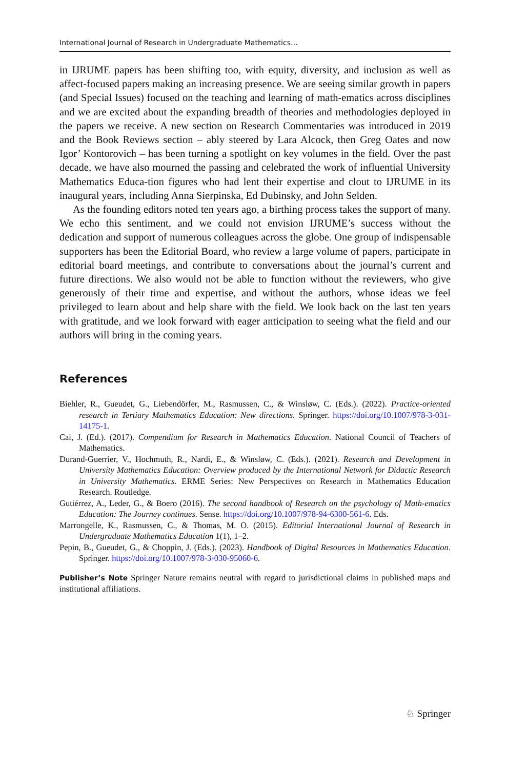International Journal of Research in Undergraduate Mathematics…
in IJRUME papers has been shifting too, with equity, diversity, and inclusion as well as affect-focused papers making an increasing presence. We are seeing similar growth in papers (and Special Issues) focused on the teaching and learning of math-ematics across disciplines and we are excited about the expanding breadth of theories and methodologies deployed in the papers we receive. A new section on Research Commentaries was introduced in 2019 and the Book Reviews section – ably steered by Lara Alcock, then Greg Oates and now Igor’ Kontorovich – has been turning a spotlight on key volumes in the field. Over the past decade, we have also mourned the passing and celebrated the work of influential University Mathematics Educa-tion figures who had lent their expertise and clout to IJRUME in its inaugural years, including Anna Sierpinska, Ed Dubinsky, and John Selden.
As the founding editors noted ten years ago, a birthing process takes the support of many. We echo this sentiment, and we could not envision IJRUME’s success without the dedication and support of numerous colleagues across the globe. One group of indispensable supporters has been the Editorial Board, who review a large volume of papers, participate in editorial board meetings, and contribute to conversations about the journal’s current and future directions. We also would not be able to function without the reviewers, who give generously of their time and expertise, and without the authors, whose ideas we feel privileged to learn about and help share with the field. We look back on the last ten years with gratitude, and we look forward with eager anticipation to seeing what the field and our authors will bring in the coming years.
References
Biehler, R., Gueudet, G., Liebendörfer, M., Rasmussen, C., & Winsløw, C. (Eds.). (2022). Practice-oriented research in Tertiary Mathematics Education: New directions. Springer. https://doi.org/10.1007/978-3-031-14175-1.
Cai, J. (Ed.). (2017). Compendium for Research in Mathematics Education. National Council of Teachers of Mathematics.
Durand-Guerrier, V., Hochmuth, R., Nardi, E., & Winsløw, C. (Eds.). (2021). Research and Development in University Mathematics Education: Overview produced by the International Network for Didactic Research in University Mathematics. ERME Series: New Perspectives on Research in Mathematics Education Research. Routledge.
Gutiérrez, A., Leder, G., & Boero (2016). The second handbook of Research on the psychology of Math-ematics Education: The Journey continues. Sense. https://doi.org/10.1007/978-94-6300-561-6. Eds.
Marrongelle, K., Rasmussen, C., & Thomas, M. O. (2015). Editorial International Journal of Research in Undergraduate Mathematics Education 1(1), 1–2.
Pepin, B., Gueudet, G., & Choppin, J. (Eds.). (2023). Handbook of Digital Resources in Mathematics Education. Springer. https://doi.org/10.1007/978-3-030-95060-6.
Publisher’s Note Springer Nature remains neutral with regard to jurisdictional claims in published maps and institutional affiliations.
♘ Springer